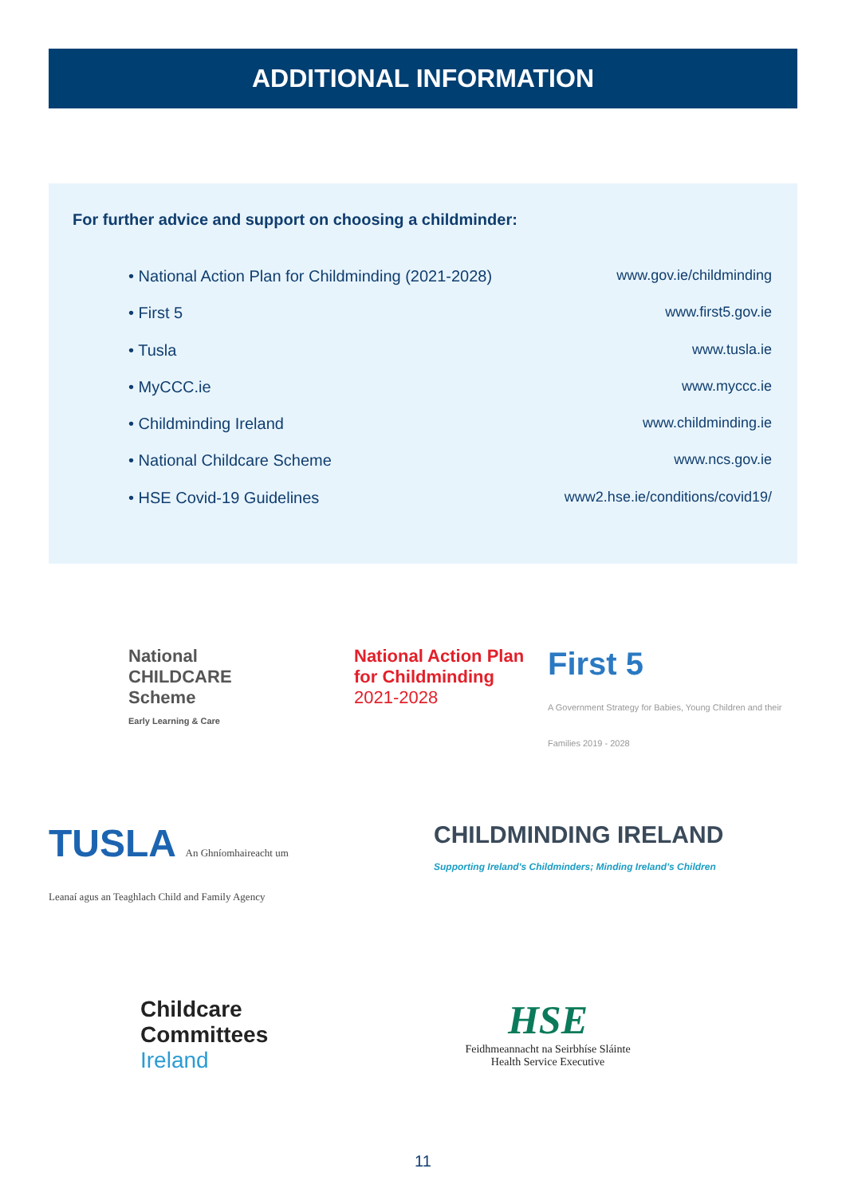ADDITIONAL INFORMATION
For further advice and support on choosing a childminder:
• National Action Plan for Childminding (2021-2028) www.gov.ie/childminding
• First 5 www.first5.gov.ie
• Tusla www.tusla.ie
• MyCCC.ie www.myccc.ie
• Childminding Ireland www.childminding.ie
• National Childcare Scheme www.ncs.gov.ie
• HSE Covid-19 Guidelines www2.hse.ie/conditions/covid19/
National CHILDCARE Scheme
Early Learning & Care
National Action Plan for Childminding
2021-2028
First 5
A Government Strategy for Babies, Young Children and their Families 2019 - 2028
TUSLA An Ghníomhaireacht um Leanaí agus an Teaghlach Child and Family Agency
CHILDMINDING IRELAND
Supporting Ireland's Childminders; Minding Ireland's Children
Childcare Committees Ireland
HSE
Feidhmeannacht na Seirbhíse Sláinte
Health Service Executive
11